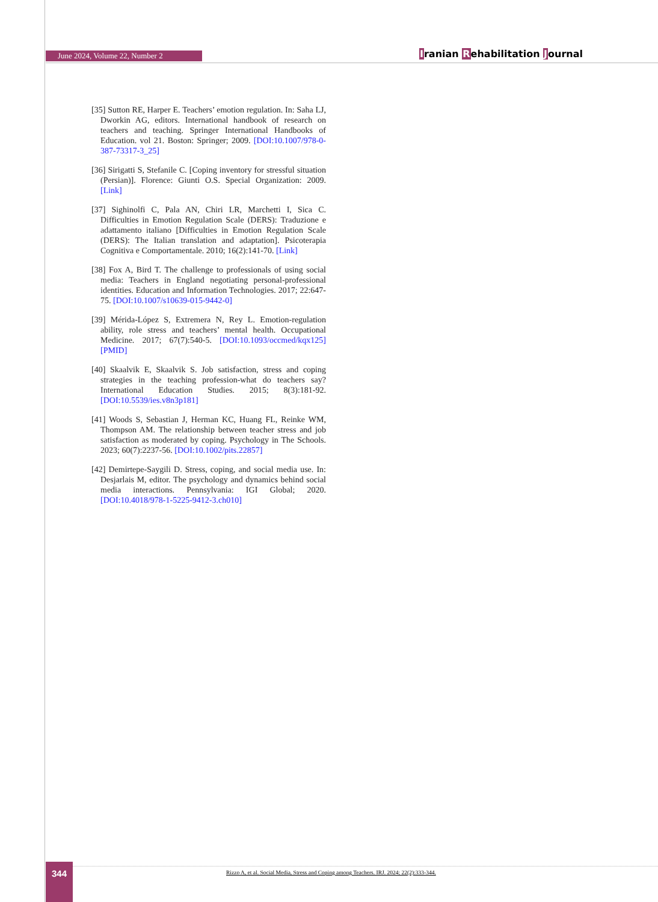June 2024, Volume 22, Number 2 Iranian Rehabilitation Journal
[35] Sutton RE, Harper E. Teachers’ emotion regulation. In: Saha LJ, Dworkin AG, editors. International handbook of research on teachers and teaching. Springer International Handbooks of Education. vol 21. Boston: Springer; 2009. [DOI:10.1007/978-0-387-73317-3_25]
[36] Sirigatti S, Stefanile C. [Coping inventory for stressful situation (Persian)]. Florence: Giunti O.S. Special Organization: 2009. [Link]
[37] Sighinolfi C, Pala AN, Chiri LR, Marchetti I, Sica C. Difficulties in Emotion Regulation Scale (DERS): Traduzione e adattamento italiano [Difficulties in Emotion Regulation Scale (DERS): The Italian translation and adaptation]. Psicoterapia Cognitiva e Comportamentale. 2010; 16(2):141-70. [Link]
[38] Fox A, Bird T. The challenge to professionals of using social media: Teachers in England negotiating personal-professional identities. Education and Information Technologies. 2017; 22:647-75. [DOI:10.1007/s10639-015-9442-0]
[39] Mérida-López S, Extremera N, Rey L. Emotion-regulation ability, role stress and teachers’ mental health. Occupational Medicine. 2017; 67(7):540-5. [DOI:10.1093/occmed/kqx125] [PMID]
[40] Skaalvik E, Skaalvik S. Job satisfaction, stress and coping strategies in the teaching profession-what do teachers say? International Education Studies. 2015; 8(3):181-92. [DOI:10.5539/ies.v8n3p181]
[41] Woods S, Sebastian J, Herman KC, Huang FL, Reinke WM, Thompson AM. The relationship between teacher stress and job satisfaction as moderated by coping. Psychology in The Schools. 2023; 60(7):2237-56. [DOI:10.1002/pits.22857]
[42] Demirtepe-Saygili D. Stress, coping, and social media use. In: Desjarlais M, editor. The psychology and dynamics behind social media interactions. Pennsylvania: IGI Global; 2020. [DOI:10.4018/978-1-5225-9412-3.ch010]
344
Rizzo A, et al. Social Media, Stress and Coping among Teachers. IRJ. 2024; 22(2):333-344.